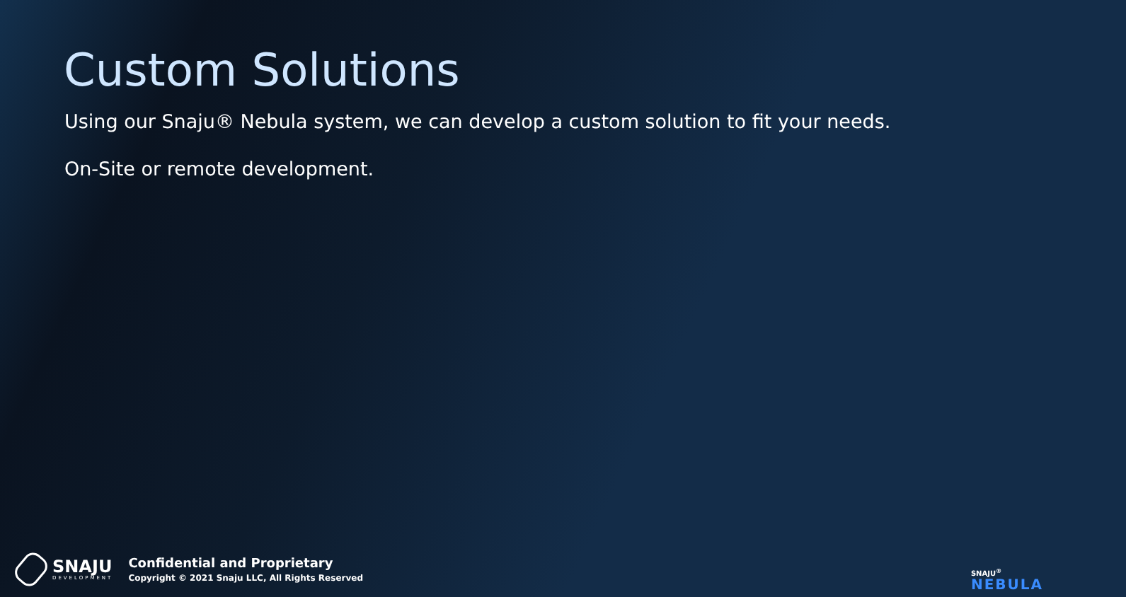Custom Solutions
Using our Snaju® Nebula system, we can develop a custom solution to fit your needs.
On-Site or remote development.
SNAJU
DEVELOPMENT
Confidential and Proprietary
Copyright © 2021 Snaju LLC, All Rights Reserved
SNAJU<sup>®</sup>
NEBULA